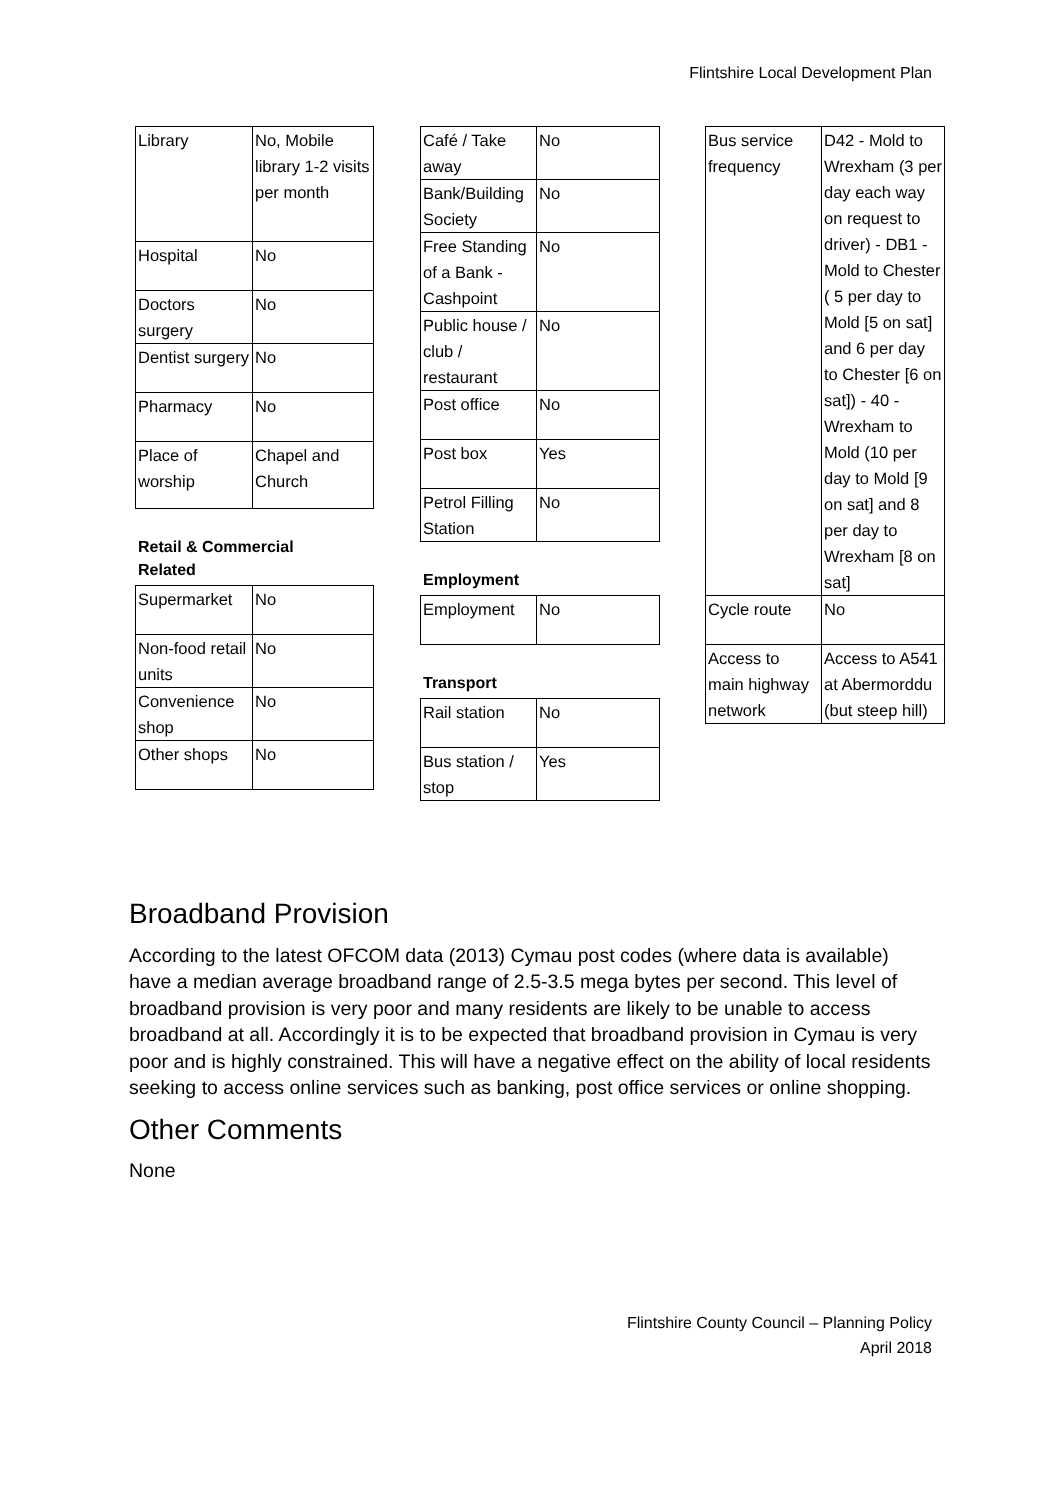Flintshire Local Development Plan
| Library | No, Mobile library 1-2 visits per month |
| Hospital | No |
| Doctors surgery | No |
| Dentist surgery | No |
| Pharmacy | No |
| Place of worship | Chapel and Church |
Retail & Commercial
Related
| Supermarket | No |
| Non-food retail units | No |
| Convenience shop | No |
| Other shops | No |
| Café / Take away | No |
| Bank/Building Society | No |
| Free Standing of a Bank - Cashpoint | No |
| Public house / club / restaurant | No |
| Post office | No |
| Post box | Yes |
| Petrol Filling Station | No |
Employment
| Employment | No |
Transport
| Rail station | No |
| Bus station / stop | Yes |
| Bus service frequency | D42 - Mold to Wrexham (3 per day each way on request to driver) - DB1 - Mold to Chester ( 5 per day to Mold [5 on sat] and 6 per day to Chester [6 on sat]) - 40 - Wrexham to Mold (10 per day to Mold [9 on sat] and 8 per day to Wrexham [8 on sat] |
| Cycle route | No |
| Access to main highway network | Access to A541 at Abermorddu (but steep hill) |
Broadband Provision
According to the latest OFCOM data (2013) Cymau post codes (where data is available) have a median average broadband range of 2.5-3.5 mega bytes per second. This level of broadband provision is very poor and many residents are likely to be unable to access broadband at all. Accordingly it is to be expected that broadband provision in Cymau is very poor and is highly constrained. This will have a negative effect on the ability of local residents seeking to access online services such as banking, post office services or online shopping.
Other Comments
None
Flintshire County Council – Planning Policy
April 2018